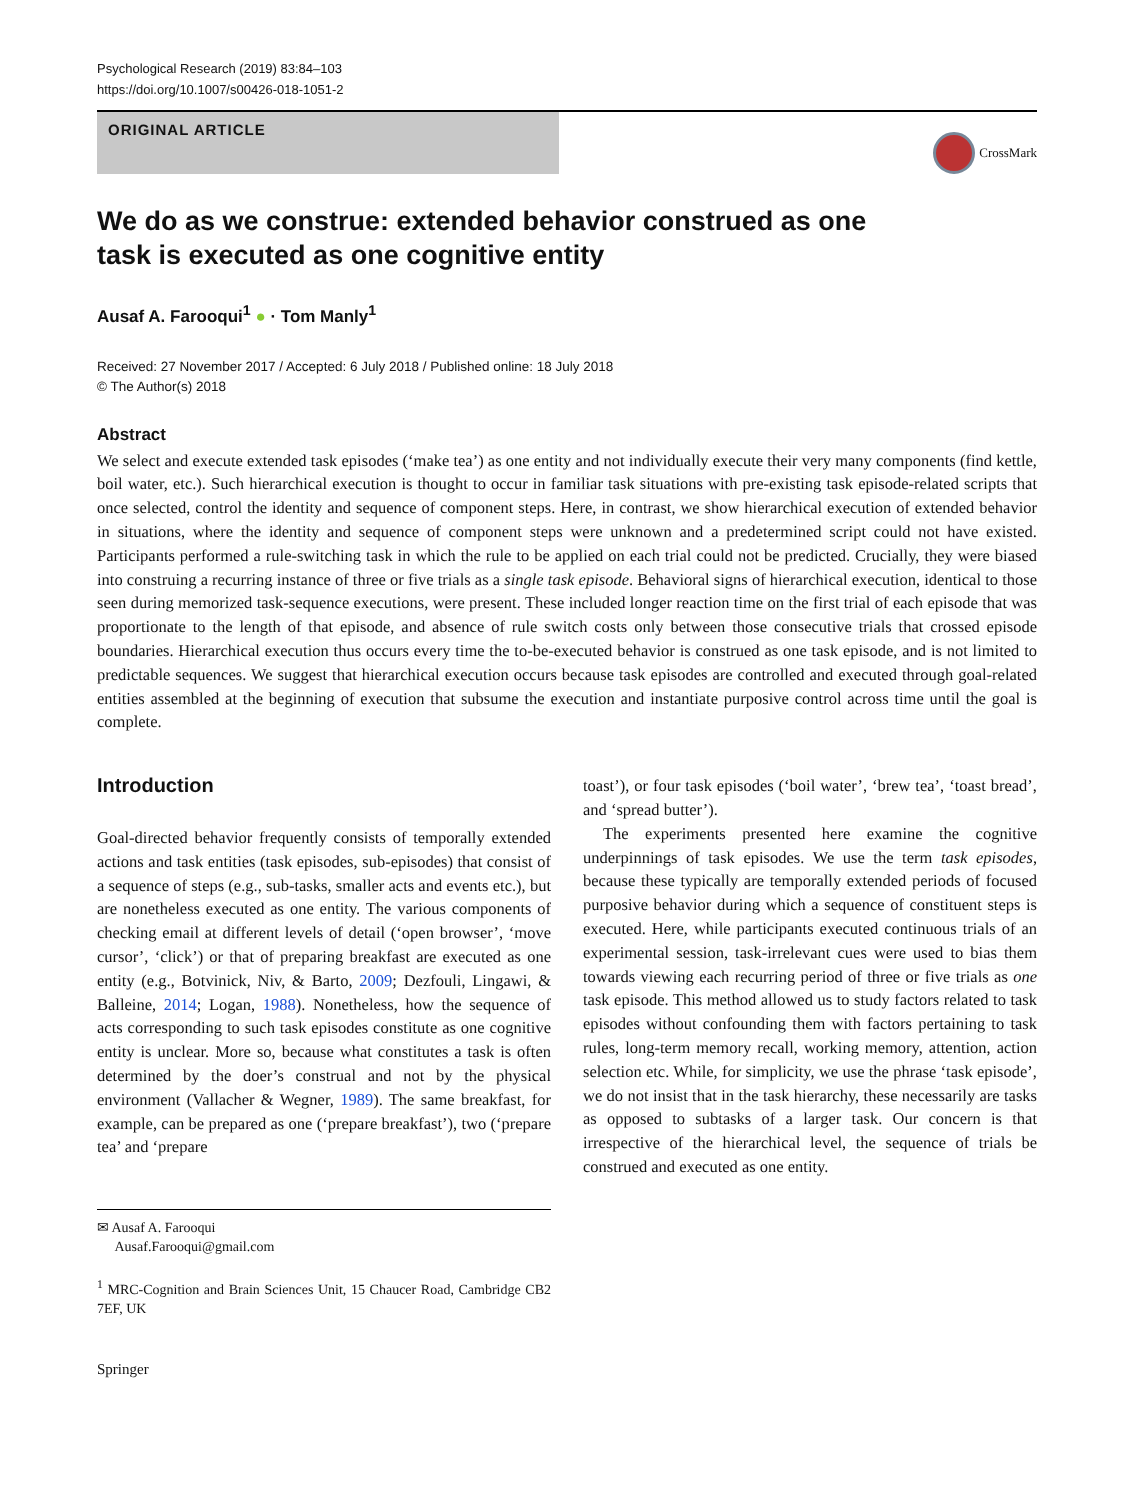Psychological Research (2019) 83:84–103
https://doi.org/10.1007/s00426-018-1051-2
ORIGINAL ARTICLE
CrossMark
We do as we construe: extended behavior construed as one task is executed as one cognitive entity
Ausaf A. Farooqui<sup>1</sup> ● · Tom Manly<sup>1</sup>
Received: 27 November 2017 / Accepted: 6 July 2018 / Published online: 18 July 2018
© The Author(s) 2018
Abstract
We select and execute extended task episodes (‘make tea’) as one entity and not individually execute their very many components (find kettle, boil water, etc.). Such hierarchical execution is thought to occur in familiar task situations with pre-existing task episode-related scripts that once selected, control the identity and sequence of component steps. Here, in contrast, we show hierarchical execution of extended behavior in situations, where the identity and sequence of component steps were unknown and a predetermined script could not have existed. Participants performed a rule-switching task in which the rule to be applied on each trial could not be predicted. Crucially, they were biased into construing a recurring instance of three or five trials as a single task episode. Behavioral signs of hierarchical execution, identical to those seen during memorized task-sequence executions, were present. These included longer reaction time on the first trial of each episode that was proportionate to the length of that episode, and absence of rule switch costs only between those consecutive trials that crossed episode boundaries. Hierarchical execution thus occurs every time the to-be-executed behavior is construed as one task episode, and is not limited to predictable sequences. We suggest that hierarchical execution occurs because task episodes are controlled and executed through goal-related entities assembled at the beginning of execution that subsume the execution and instantiate purposive control across time until the goal is complete.
Introduction
Goal-directed behavior frequently consists of temporally extended actions and task entities (task episodes, sub-episodes) that consist of a sequence of steps (e.g., sub-tasks, smaller acts and events etc.), but are nonetheless executed as one entity. The various components of checking email at different levels of detail (‘open browser’, ‘move cursor’, ‘click’) or that of preparing breakfast are executed as one entity (e.g., Botvinick, Niv, & Barto, 2009; Dezfouli, Lingawi, & Balleine, 2014; Logan, 1988). Nonetheless, how the sequence of acts corresponding to such task episodes constitute as one cognitive entity is unclear. More so, because what constitutes a task is often determined by the doer’s construal and not by the physical environment (Vallacher & Wegner, 1989). The same breakfast, for example, can be prepared as one (‘prepare breakfast’), two (‘prepare tea’ and ‘prepare
✉ Ausaf A. Farooqui
Ausaf.Farooqui@gmail.com
<sup>1</sup> MRC-Cognition and Brain Sciences Unit, 15 Chaucer Road, Cambridge CB2 7EF, UK
Springer
toast’), or four task episodes (‘boil water’, ‘brew tea’, ‘toast bread’, and ‘spread butter’).
The experiments presented here examine the cognitive underpinnings of task episodes. We use the term task episodes, because these typically are temporally extended periods of focused purposive behavior during which a sequence of constituent steps is executed. Here, while participants executed continuous trials of an experimental session, task-irrelevant cues were used to bias them towards viewing each recurring period of three or five trials as one task episode. This method allowed us to study factors related to task episodes without confounding them with factors pertaining to task rules, long-term memory recall, working memory, attention, action selection etc. While, for simplicity, we use the phrase ‘task episode’, we do not insist that in the task hierarchy, these necessarily are tasks as opposed to subtasks of a larger task. Our concern is that irrespective of the hierarchical level, the sequence of trials be construed and executed as one entity.